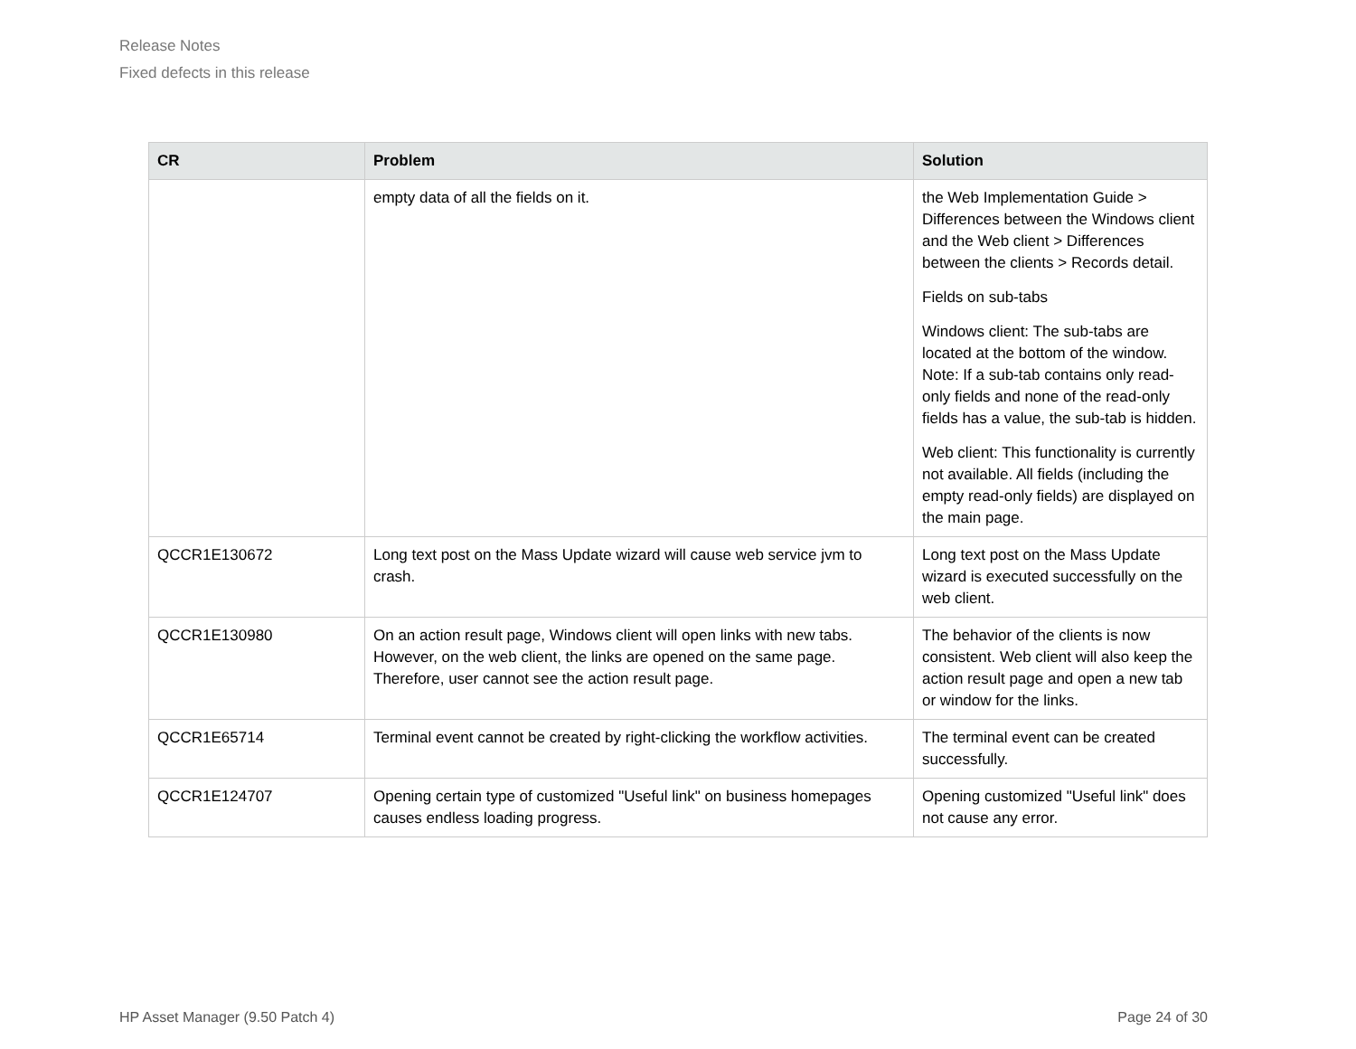Release Notes
Fixed defects in this release
| CR | Problem | Solution |
| --- | --- | --- |
| | empty data of all the fields on it. | the Web Implementation Guide > Differences between the Windows client and the Web client > Differences between the clients > Records detail. Fields on sub-tabs Windows client: The sub-tabs are located at the bottom of the window. Note: If a sub-tab contains only read-only fields and none of the read-only fields has a value, the sub-tab is hidden. Web client: This functionality is currently not available. All fields (including the empty read-only fields) are displayed on the main page. |
| QCCR1E130672 | Long text post on the Mass Update wizard will cause web service jvm to crash. | Long text post on the Mass Update wizard is executed successfully on the web client. |
| QCCR1E130980 | On an action result page, Windows client will open links with new tabs. However, on the web client, the links are opened on the same page. Therefore, user cannot see the action result page. | The behavior of the clients is now consistent. Web client will also keep the action result page and open a new tab or window for the links. |
| QCCR1E65714 | Terminal event cannot be created by right-clicking the workflow activities. | The terminal event can be created successfully. |
| QCCR1E124707 | Opening certain type of customized "Useful link" on business homepages causes endless loading progress. | Opening customized "Useful link" does not cause any error. |
HP Asset Manager (9.50 Patch 4) Page 24 of 30